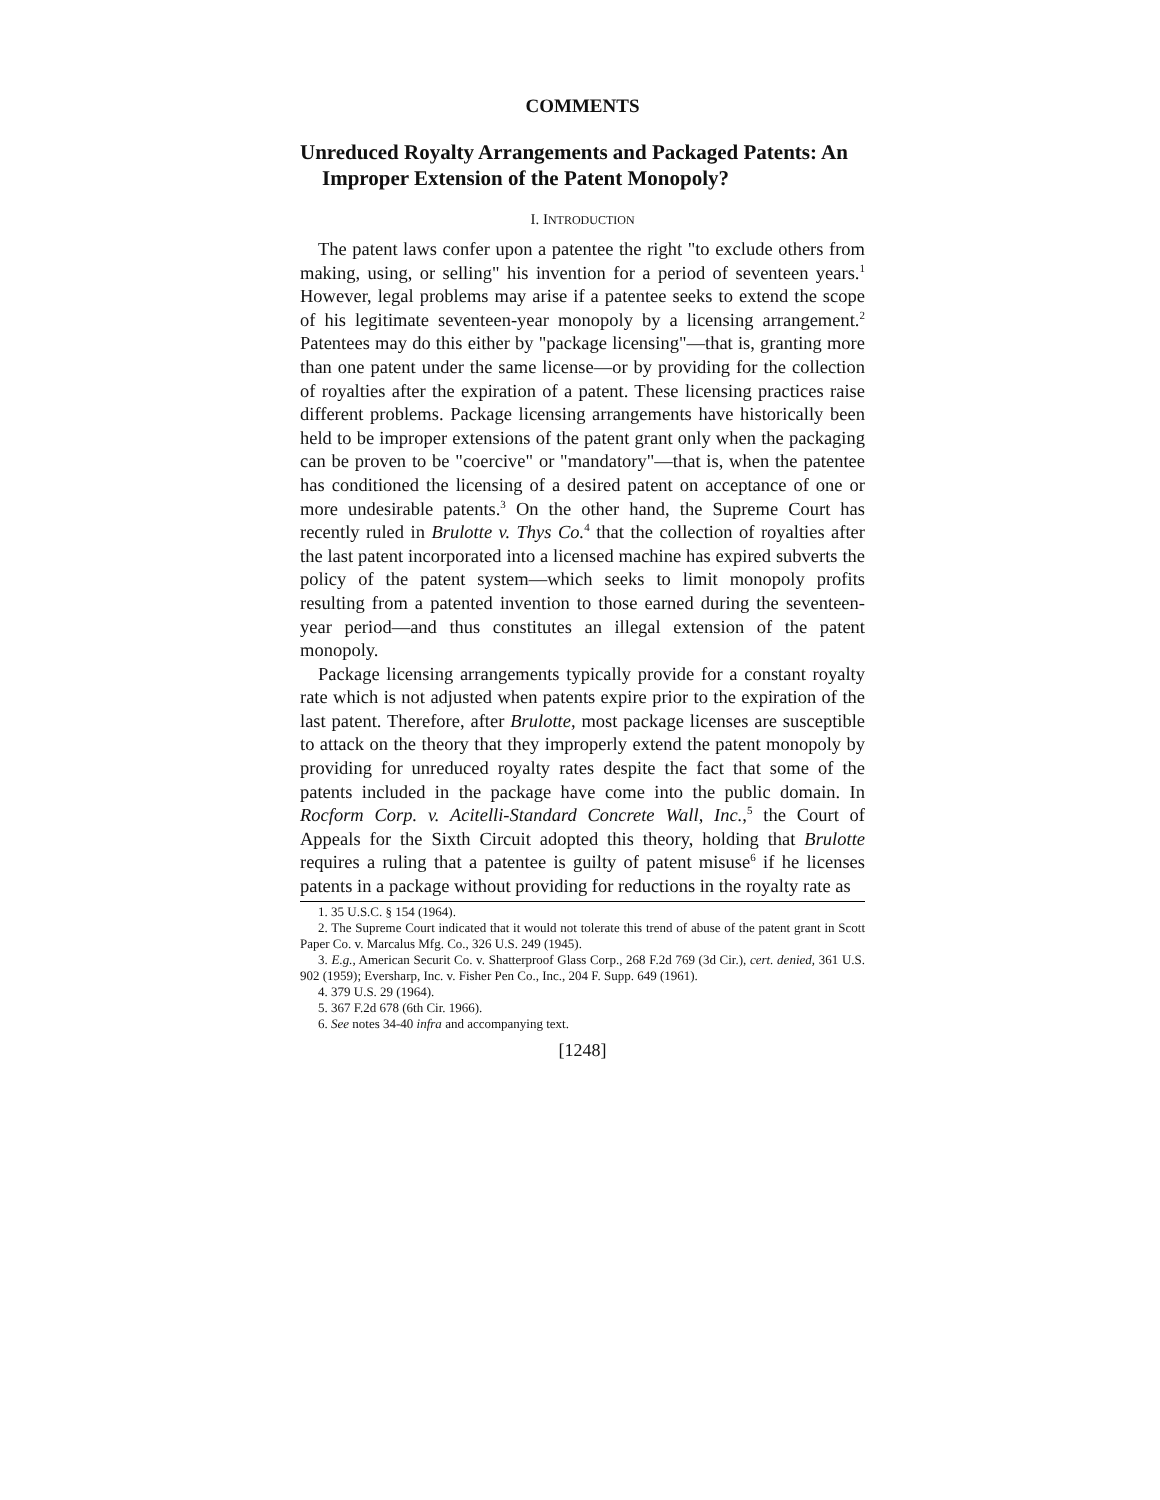COMMENTS
Unreduced Royalty Arrangements and Packaged Patents: An Improper Extension of the Patent Monopoly?
I. INTRODUCTION
The patent laws confer upon a patentee the right "to exclude others from making, using, or selling" his invention for a period of seventeen years.<sup>1</sup> However, legal problems may arise if a patentee seeks to extend the scope of his legitimate seventeen-year monopoly by a licensing arrangement.<sup>2</sup> Patentees may do this either by "package licensing"—that is, granting more than one patent under the same license—or by providing for the collection of royalties after the expiration of a patent. These licensing practices raise different problems. Package licensing arrangements have historically been held to be improper extensions of the patent grant only when the packaging can be proven to be "coercive" or "mandatory"—that is, when the patentee has conditioned the licensing of a desired patent on acceptance of one or more undesirable patents.<sup>3</sup> On the other hand, the Supreme Court has recently ruled in Brulotte v. Thys Co.<sup>4</sup> that the collection of royalties after the last patent incorporated into a licensed machine has expired subverts the policy of the patent system—which seeks to limit monopoly profits resulting from a patented invention to those earned during the seventeen-year period—and thus constitutes an illegal extension of the patent monopoly.
Package licensing arrangements typically provide for a constant royalty rate which is not adjusted when patents expire prior to the expiration of the last patent. Therefore, after Brulotte, most package licenses are susceptible to attack on the theory that they improperly extend the patent monopoly by providing for unreduced royalty rates despite the fact that some of the patents included in the package have come into the public domain. In Rocform Corp. v. Acitelli-Standard Concrete Wall, Inc.,<sup>5</sup> the Court of Appeals for the Sixth Circuit adopted this theory, holding that Brulotte requires a ruling that a patentee is guilty of patent misuse<sup>6</sup> if he licenses patents in a package without providing for reductions in the royalty rate as
1. 35 U.S.C. § 154 (1964).
2. The Supreme Court indicated that it would not tolerate this trend of abuse of the patent grant in Scott Paper Co. v. Marcalus Mfg. Co., 326 U.S. 249 (1945).
3. E.g., American Securit Co. v. Shatterproof Glass Corp., 268 F.2d 769 (3d Cir.), cert. denied, 361 U.S. 902 (1959); Eversharp, Inc. v. Fisher Pen Co., Inc., 204 F. Supp. 649 (1961).
4. 379 U.S. 29 (1964).
5. 367 F.2d 678 (6th Cir. 1966).
6. See notes 34-40 infra and accompanying text.
[1248]